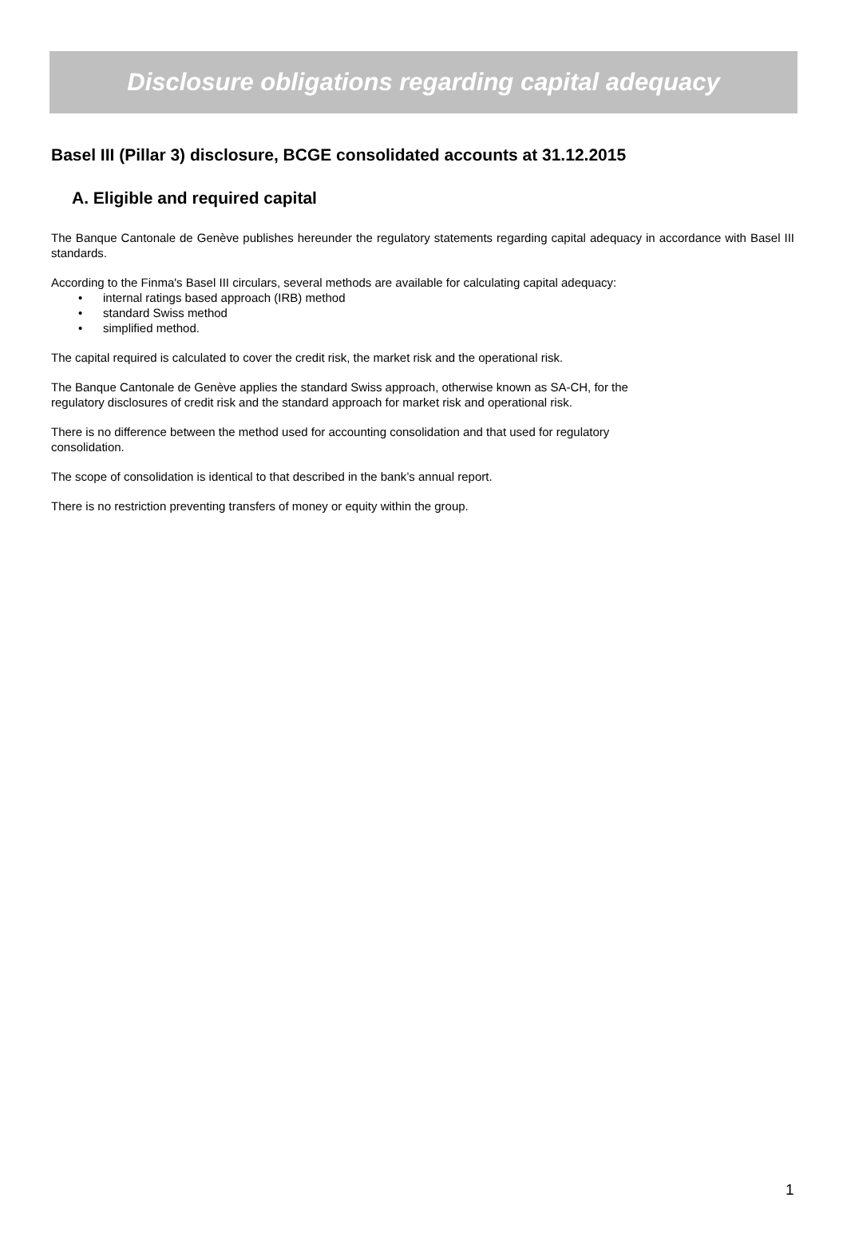Disclosure obligations regarding capital adequacy
Basel III (Pillar 3) disclosure, BCGE consolidated accounts at 31.12.2015
A. Eligible and required capital
The Banque Cantonale de Genève publishes hereunder the regulatory statements regarding capital adequacy in accordance with Basel III standards.
According to the Finma's Basel III circulars, several methods are available for calculating capital adequacy:
• internal ratings based approach (IRB) method
• standard Swiss method
• simplified method.
The capital required is calculated to cover the credit risk, the market risk and the operational risk.
The Banque Cantonale de Genève applies the standard Swiss approach, otherwise known as SA-CH, for the
regulatory disclosures of credit risk and the standard approach for market risk and operational risk.
There is no difference between the method used for accounting consolidation and that used for regulatory
consolidation.
The scope of consolidation is identical to that described in the bank’s annual report.
There is no restriction preventing transfers of money or equity within the group.
1